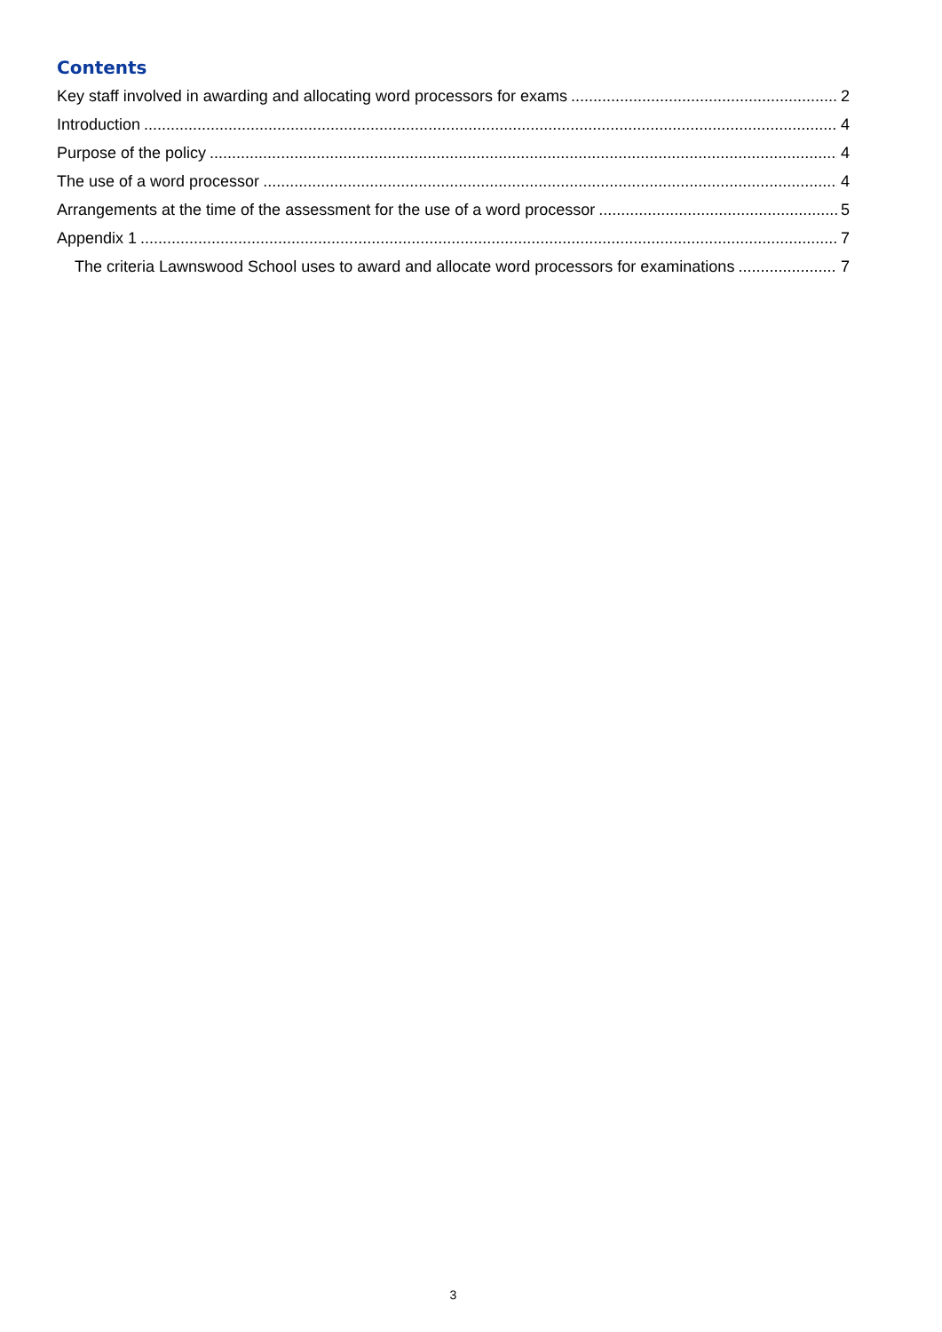Contents
Key staff involved in awarding and allocating word processors for exams 2
Introduction 4
Purpose of the policy 4
The use of a word processor 4
Arrangements at the time of the assessment for the use of a word processor 5
Appendix 1 7
The criteria Lawnswood School uses to award and allocate word processors for examinations 7
3